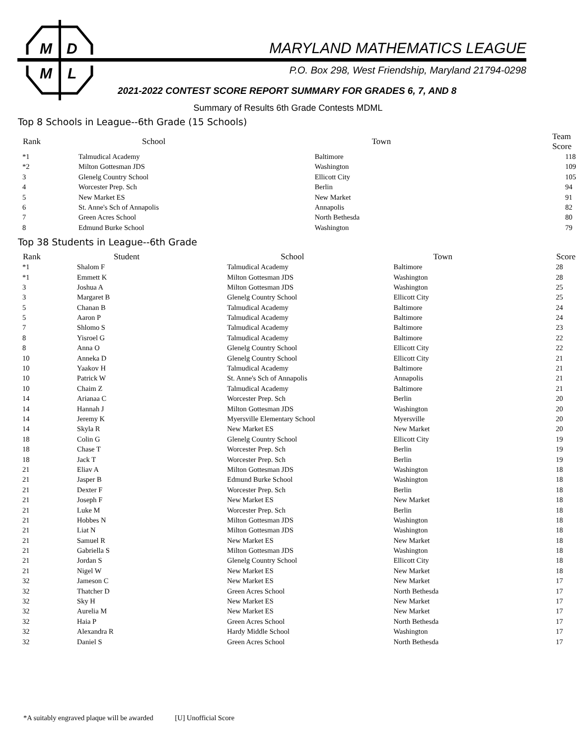M
D
M
L
MARYLAND MATHEMATICS LEAGUE
P.O. Box 298, West Friendship, Maryland 21794-0298
2021-2022 CONTEST SCORE REPORT SUMMARY FOR GRADES 6, 7, AND 8
Summary of Results 6th Grade Contests MDML
Top 8 Schools in League--6th Grade (15 Schools)
| Rank | School | Town | Team Score |
| --- | --- | --- | --- |
| *1 | Talmudical Academy | Baltimore | 118 |
| *2 | Milton Gottesman JDS | Washington | 109 |
| 3 | Glenelg Country School | Ellicott City | 105 |
| 4 | Worcester Prep. Sch | Berlin | 94 |
| 5 | New Market ES | New Market | 91 |
| 6 | St. Anne's Sch of Annapolis | Annapolis | 82 |
| 7 | Green Acres School | North Bethesda | 80 |
| 8 | Edmund Burke School | Washington | 79 |
Top 38 Students in League--6th Grade
| Rank | Student | School | Town | Score |
| --- | --- | --- | --- | --- |
| *1 | Shalom F | Talmudical Academy | Baltimore | 28 |
| *1 | Emmett K | Milton Gottesman JDS | Washington | 28 |
| 3 | Joshua A | Milton Gottesman JDS | Washington | 25 |
| 3 | Margaret B | Glenelg Country School | Ellicott City | 25 |
| 5 | Chanan B | Talmudical Academy | Baltimore | 24 |
| 5 | Aaron P | Talmudical Academy | Baltimore | 24 |
| 7 | Shlomo S | Talmudical Academy | Baltimore | 23 |
| 8 | Yisroel G | Talmudical Academy | Baltimore | 22 |
| 8 | Anna O | Glenelg Country School | Ellicott City | 22 |
| 10 | Anneka D | Glenelg Country School | Ellicott City | 21 |
| 10 | Yaakov H | Talmudical Academy | Baltimore | 21 |
| 10 | Patrick W | St. Anne's Sch of Annapolis | Annapolis | 21 |
| 10 | Chaim Z | Talmudical Academy | Baltimore | 21 |
| 14 | Arianaa C | Worcester Prep. Sch | Berlin | 20 |
| 14 | Hannah J | Milton Gottesman JDS | Washington | 20 |
| 14 | Jeremy K | Myersville Elementary School | Myersville | 20 |
| 14 | Skyla R | New Market ES | New Market | 20 |
| 18 | Colin G | Glenelg Country School | Ellicott City | 19 |
| 18 | Chase T | Worcester Prep. Sch | Berlin | 19 |
| 18 | Jack T | Worcester Prep. Sch | Berlin | 19 |
| 21 | Eliav A | Milton Gottesman JDS | Washington | 18 |
| 21 | Jasper B | Edmund Burke School | Washington | 18 |
| 21 | Dexter F | Worcester Prep. Sch | Berlin | 18 |
| 21 | Joseph F | New Market ES | New Market | 18 |
| 21 | Luke M | Worcester Prep. Sch | Berlin | 18 |
| 21 | Hobbes N | Milton Gottesman JDS | Washington | 18 |
| 21 | Liat N | Milton Gottesman JDS | Washington | 18 |
| 21 | Samuel R | New Market ES | New Market | 18 |
| 21 | Gabriella S | Milton Gottesman JDS | Washington | 18 |
| 21 | Jordan S | Glenelg Country School | Ellicott City | 18 |
| 21 | Nigel W | New Market ES | New Market | 18 |
| 32 | Jameson C | New Market ES | New Market | 17 |
| 32 | Thatcher D | Green Acres School | North Bethesda | 17 |
| 32 | Sky H | New Market ES | New Market | 17 |
| 32 | Aurelia M | New Market ES | New Market | 17 |
| 32 | Haia P | Green Acres School | North Bethesda | 17 |
| 32 | Alexandra R | Hardy Middle School | Washington | 17 |
| 32 | Daniel S | Green Acres School | North Bethesda | 17 |
*A suitably engraved plaque will be awarded [U] Unofficial Score